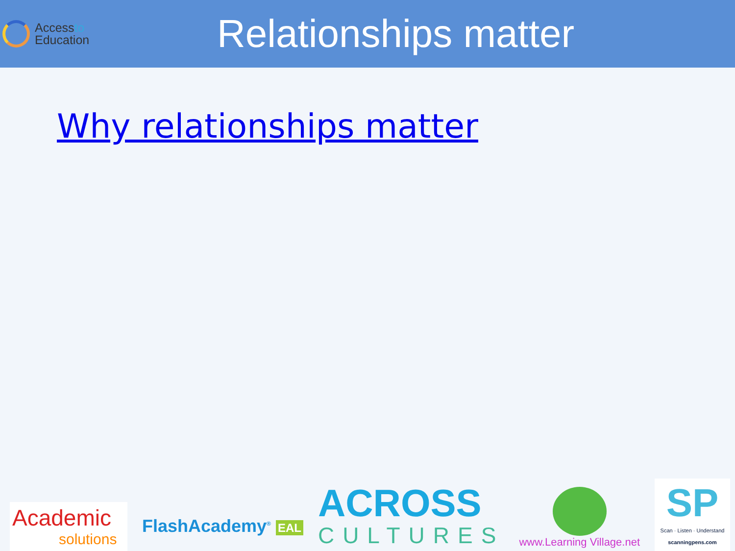Accessto
Education
Relationships matter
Why relationships matter
Academic
solutions
FlashAcademy<sup>®</sup> EAL
ACROSS
CULTURES
www.Learning Village.net
SP
Scan · Listen · Understand
scanningpens.com